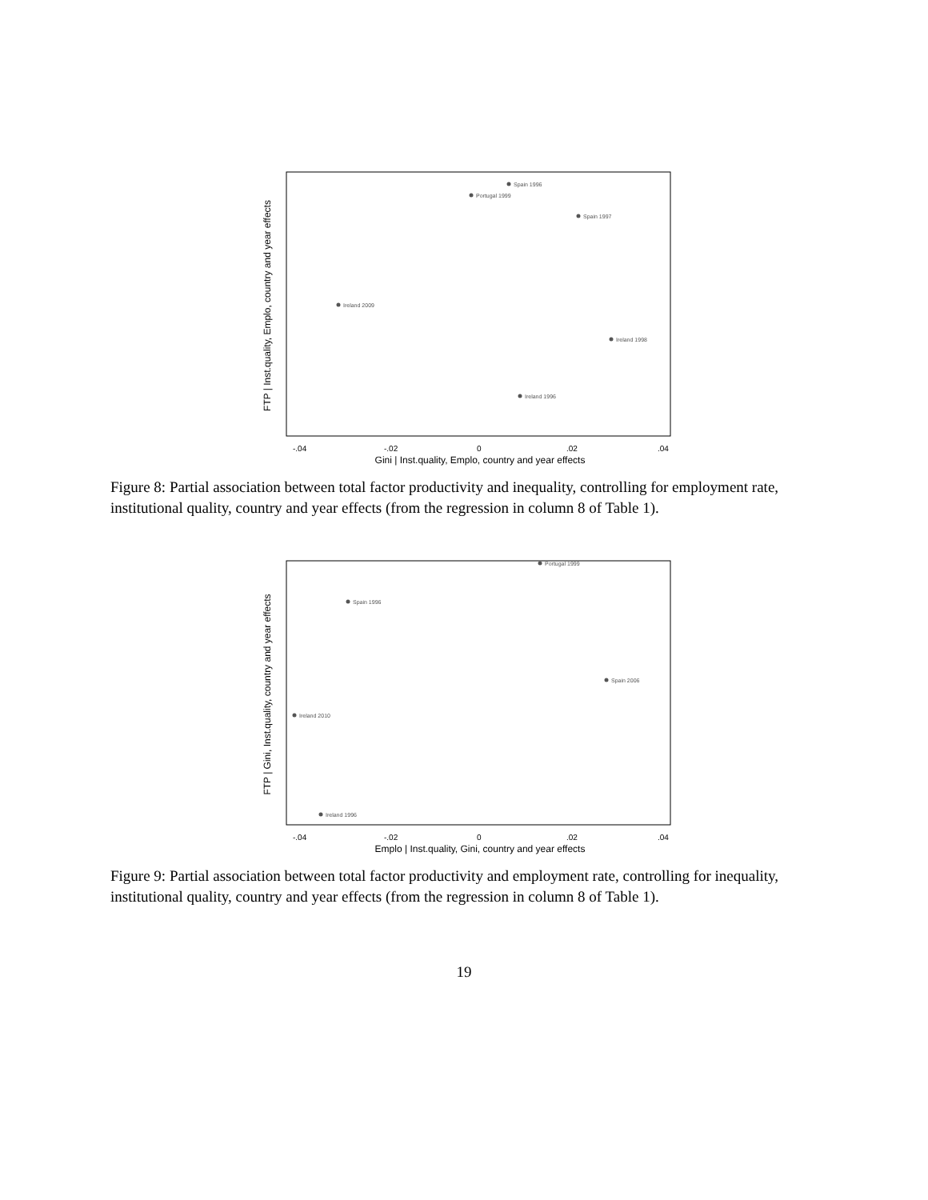FTP | Inst.quality, Emplo, country and year effects
-.04
-.02
0
.02
.04
Gini | Inst.quality, Emplo, country and year effects
Spain 1996
Portugal 1999
Spain 1997
Ireland 2009
Ireland 1996
Ireland 1998
Figure 8: Partial association between total factor productivity and inequality, controlling for employment rate, institutional quality, country and year effects (from the regression in column 8 of Table 1).
FTP | Gini, Inst.quality, country and year effects
-.04
-.02
0
.02
.04
Emplo | Inst.quality, Gini, country and year effects
Portugal 1999
Spain 1996
Ireland 2010
Ireland 1996
Spain 2006
Figure 9: Partial association between total factor productivity and employment rate, controlling for inequality, institutional quality, country and year effects (from the regression in column 8 of Table 1).
19